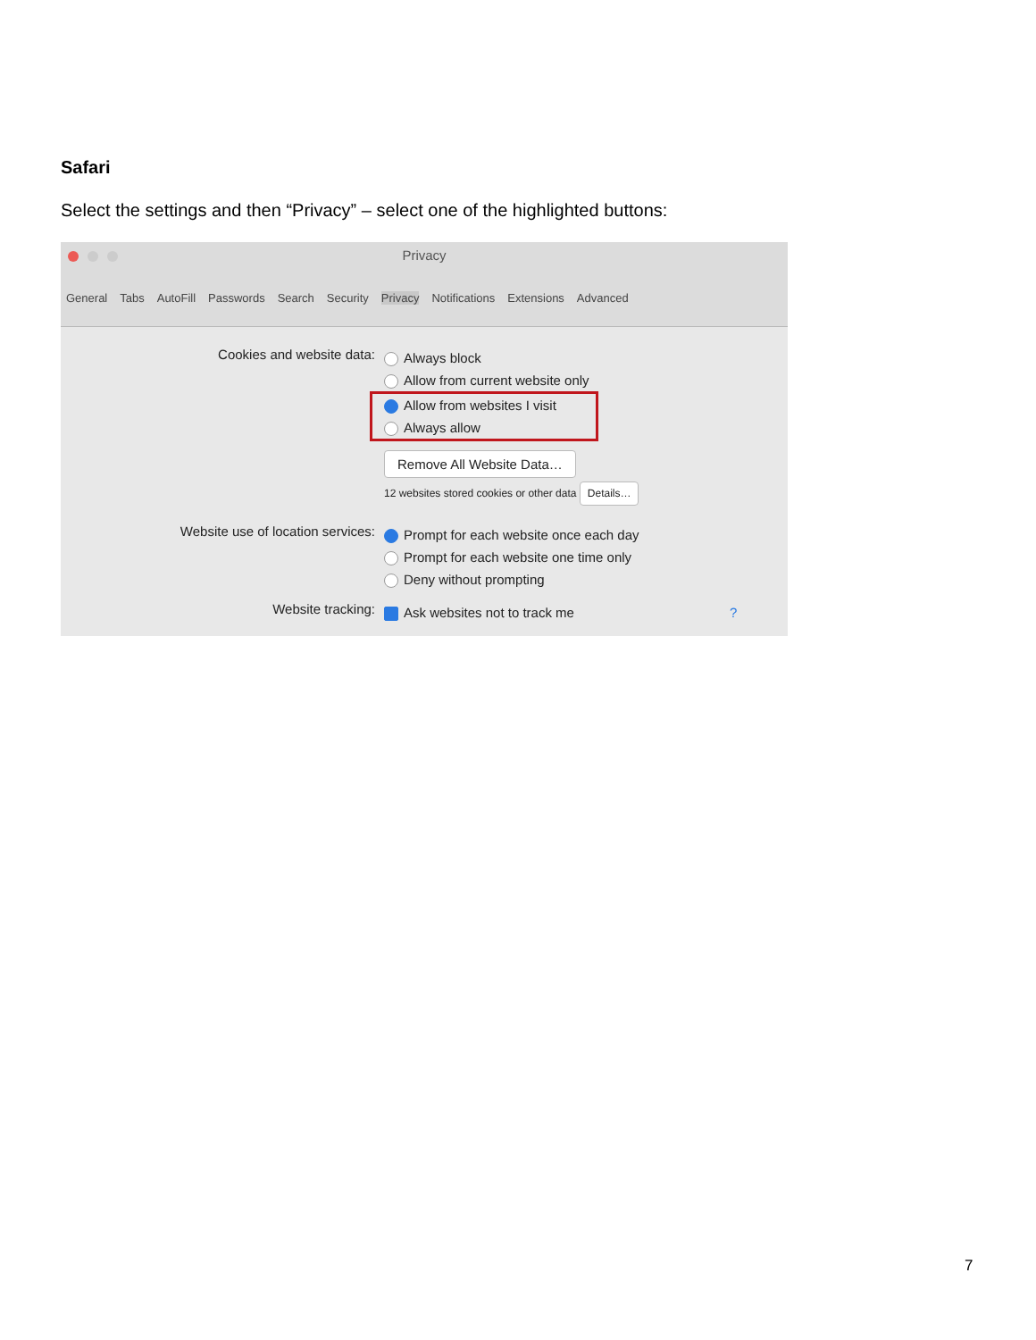Safari
Select the settings and then “Privacy” – select one of the highlighted buttons:
Privacy
General Tabs AutoFill Passwords Search Security Privacy Notifications Extensions Advanced
Cookies and website data:
Always block
Allow from current website only
Allow from websites I visit
Always allow
Remove All Website Data…
12 websites stored cookies or other data Details…
Website use of location services:
Prompt for each website once each day
Prompt for each website one time only
Deny without prompting
Website tracking:
Ask websites not to track me ?
7